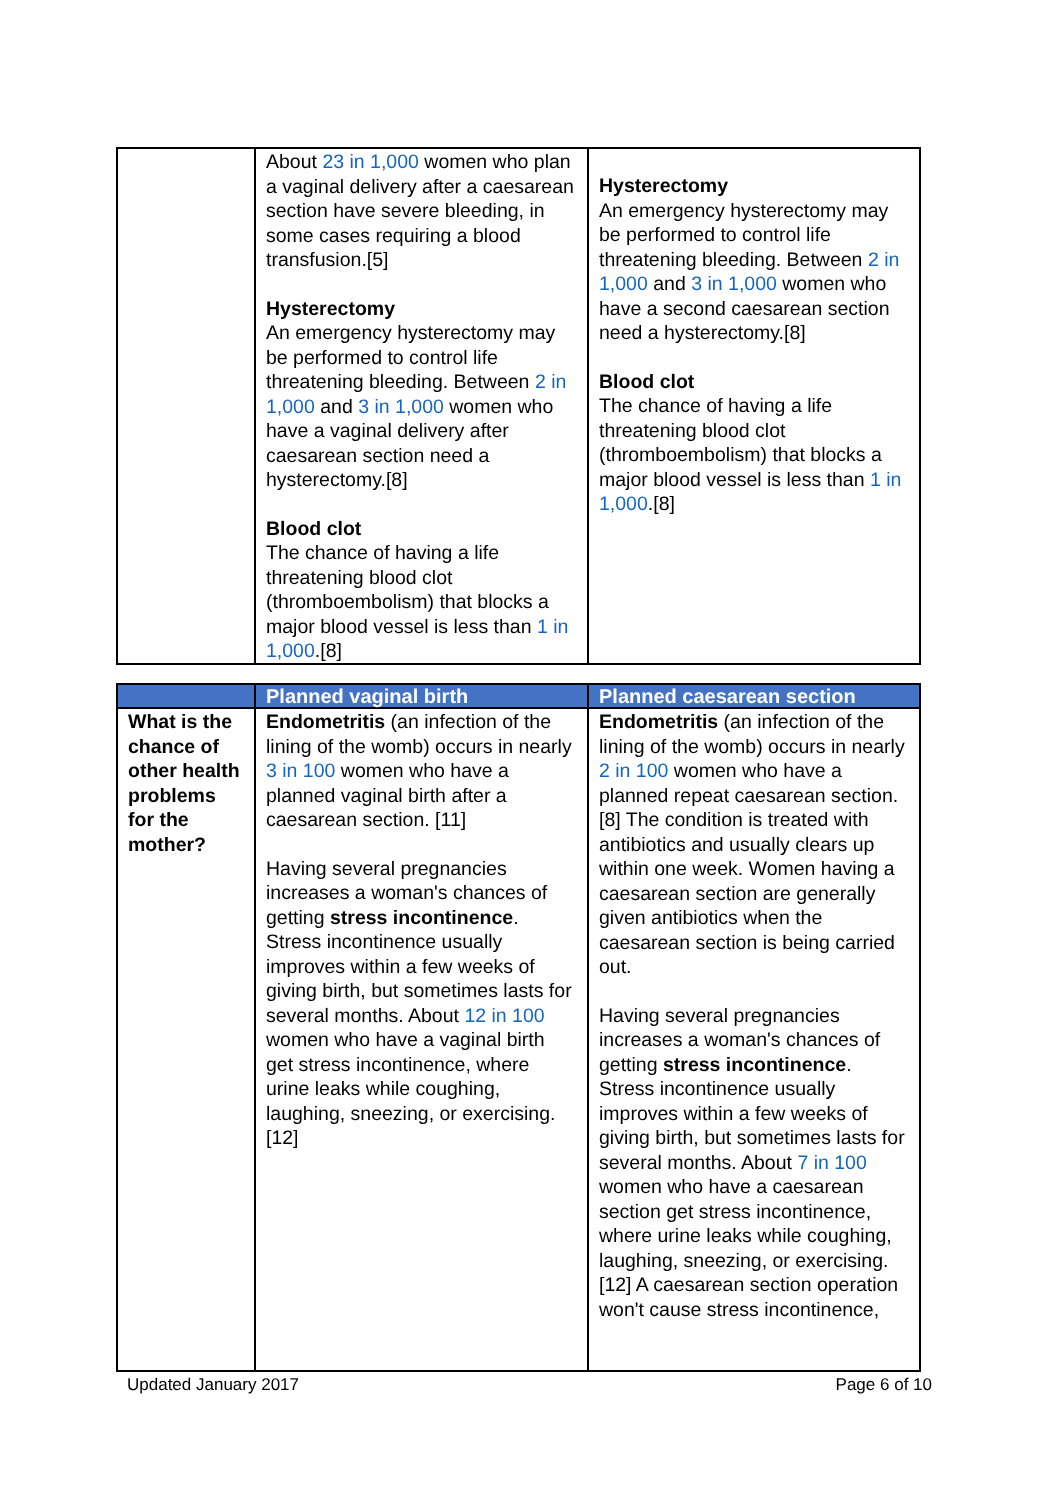| | About 23 in 1,000 women who plan a vaginal delivery after a caesarean section have severe bleeding, in some cases requiring a blood transfusion.[5] Hysterectomy An emergency hysterectomy may be performed to control life threatening bleeding. Between 2 in 1,000 and 3 in 1,000 women who have a vaginal delivery after caesarean section need a hysterectomy.[8] Blood clot The chance of having a life threatening blood clot (thromboembolism) that blocks a major blood vessel is less than 1 in 1,000 .[8] | Hysterectomy An emergency hysterectomy may be performed to control life threatening bleeding. Between 2 in 1,000 and 3 in 1,000 women who have a second caesarean section need a hysterectomy.[8] Blood clot The chance of having a life threatening blood clot (thromboembolism) that blocks a major blood vessel is less than 1 in 1,000 .[8] |
| | Planned vaginal birth | Planned caesarean section |
| --- | --- | --- |
| What is the chance of other health problems for the mother? | Endometritis (an infection of the lining of the womb) occurs in nearly 3 in 100 women who have a planned vaginal birth after a caesarean section. [11] Having several pregnancies increases a woman's chances of getting stress incontinence . Stress incontinence usually improves within a few weeks of giving birth, but sometimes lasts for several months. About 12 in 100 women who have a vaginal birth get stress incontinence, where urine leaks while coughing, laughing, sneezing, or exercising.[12] | Endometritis (an infection of the lining of the womb) occurs in nearly 2 in 100 women who have a planned repeat caesarean section. [8] The condition is treated with antibiotics and usually clears up within one week. Women having a caesarean section are generally given antibiotics when the caesarean section is being carried out. Having several pregnancies increases a woman's chances of getting stress incontinence . Stress incontinence usually improves within a few weeks of giving birth, but sometimes lasts for several months. About 7 in 100 women who have a caesarean section get stress incontinence, where urine leaks while coughing, laughing, sneezing, or exercising. [12] A caesarean section operation won't cause stress incontinence, |
Updated January 2017 Page 6 of 10